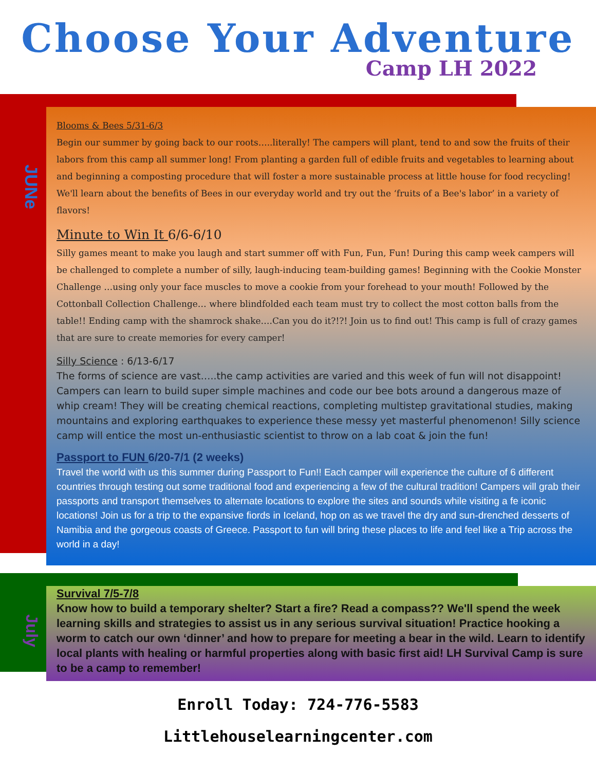Choose Your Adventure
Camp LH 2022
JUNe
Blooms & Bees 5/31-6/3
Begin our summer by going back to our roots…..literally! The campers will plant, tend to and sow the fruits of their labors from this camp all summer long! From planting a garden full of edible fruits and vegetables to learning about and beginning a composting procedure that will foster a more sustainable process at little house for food recycling! We'll learn about the benefits of Bees in our everyday world and try out the ‘fruits of a Bee's labor’ in a variety of flavors!
Minute to Win It 6/6-6/10
Silly games meant to make you laugh and start summer off with Fun, Fun, Fun! During this camp week campers will be challenged to complete a number of silly, laugh-inducing team-building games! Beginning with the Cookie Monster Challenge …using only your face muscles to move a cookie from your forehead to your mouth! Followed by the Cottonball Collection Challenge… where blindfolded each team must try to collect the most cotton balls from the table!! Ending camp with the shamrock shake….Can you do it?!?! Join us to find out! This camp is full of crazy games that are sure to create memories for every camper!
Silly Science : 6/13-6/17
The forms of science are vast…..the camp activities are varied and this week of fun will not disappoint! Campers can learn to build super simple machines and code our bee bots around a dangerous maze of whip cream! They will be creating chemical reactions, completing multistep gravitational studies, making mountains and exploring earthquakes to experience these messy yet masterful phenomenon! Silly science camp will entice the most un-enthusiastic scientist to throw on a lab coat & join the fun!
Passport to FUN 6/20-7/1 (2 weeks)
Travel the world with us this summer during Passport to Fun!! Each camper will experience the culture of 6 different countries through testing out some traditional food and experiencing a few of the cultural tradition! Campers will grab their passports and transport themselves to alternate locations to explore the sites and sounds while visiting a fe iconic locations! Join us for a trip to the expansive fiords in Iceland, hop on as we travel the dry and sun-drenched desserts of Namibia and the gorgeous coasts of Greece. Passport to fun will bring these places to life and feel like a Trip across the world in a day!
July
Survival 7/5-7/8
Know how to build a temporary shelter? Start a fire? Read a compass?? We'll spend the week learning skills and strategies to assist us in any serious survival situation! Practice hooking a worm to catch our own ‘dinner’ and how to prepare for meeting a bear in the wild. Learn to identify local plants with healing or harmful properties along with basic first aid! LH Survival Camp is sure to be a camp to remember!
Enroll Today: 724-776-5583
Littlehouselearningcenter.com